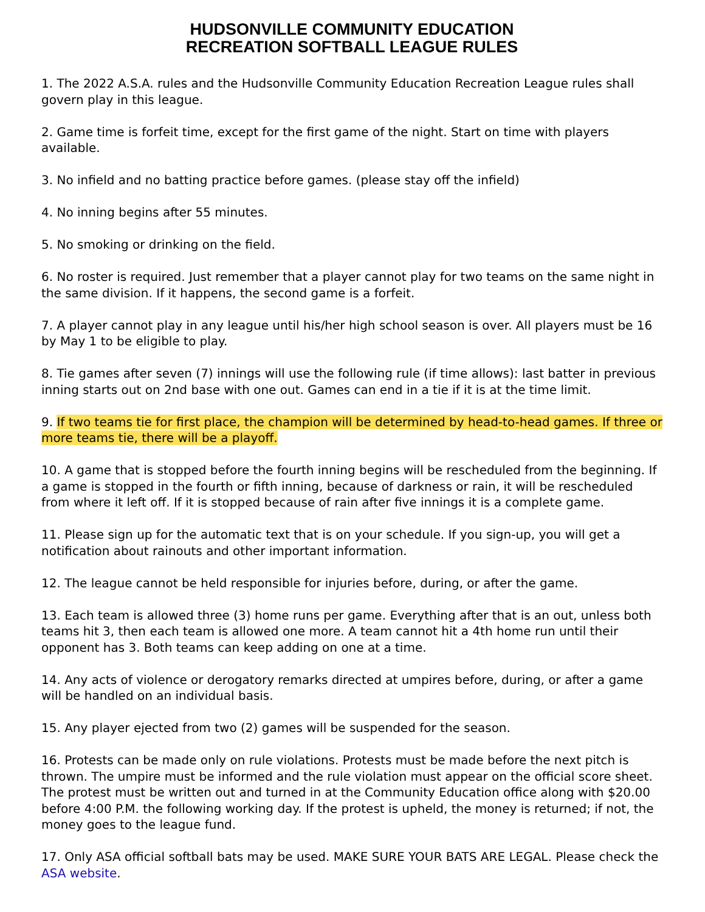HUDSONVILLE COMMUNITY EDUCATION
RECREATION SOFTBALL LEAGUE RULES
1. The 2022 A.S.A. rules and the Hudsonville Community Education Recreation League rules shall govern play in this league.
2. Game time is forfeit time, except for the first game of the night. Start on time with players available.
3. No infield and no batting practice before games. (please stay off the infield)
4. No inning begins after 55 minutes.
5. No smoking or drinking on the field.
6. No roster is required. Just remember that a player cannot play for two teams on the same night in the same division. If it happens, the second game is a forfeit.
7. A player cannot play in any league until his/her high school season is over. All players must be 16 by May 1 to be eligible to play.
8. Tie games after seven (7) innings will use the following rule (if time allows): last batter in previous inning starts out on 2nd base with one out. Games can end in a tie if it is at the time limit.
9. If two teams tie for first place, the champion will be determined by head-to-head games. If three or more teams tie, there will be a playoff.
10. A game that is stopped before the fourth inning begins will be rescheduled from the beginning. If a game is stopped in the fourth or fifth inning, because of darkness or rain, it will be rescheduled from where it left off. If it is stopped because of rain after five innings it is a complete game.
11. Please sign up for the automatic text that is on your schedule. If you sign-up, you will get a notification about rainouts and other important information.
12. The league cannot be held responsible for injuries before, during, or after the game.
13. Each team is allowed three (3) home runs per game. Everything after that is an out, unless both teams hit 3, then each team is allowed one more. A team cannot hit a 4th home run until their opponent has 3. Both teams can keep adding on one at a time.
14. Any acts of violence or derogatory remarks directed at umpires before, during, or after a game will be handled on an individual basis.
15. Any player ejected from two (2) games will be suspended for the season.
16. Protests can be made only on rule violations. Protests must be made before the next pitch is thrown. The umpire must be informed and the rule violation must appear on the official score sheet. The protest must be written out and turned in at the Community Education office along with $20.00 before 4:00 P.M. the following working day. If the protest is upheld, the money is returned; if not, the money goes to the league fund.
17. Only ASA official softball bats may be used. MAKE SURE YOUR BATS ARE LEGAL. Please check the ASA website.